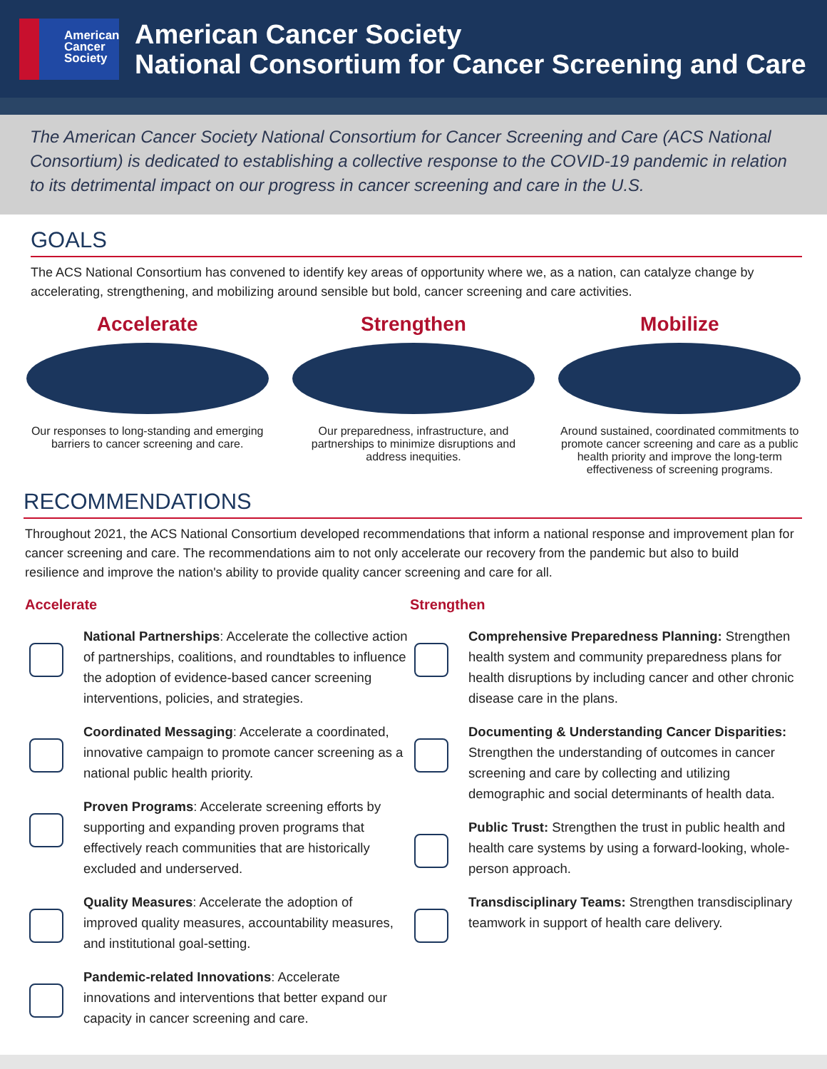American
Cancer
Society
American Cancer Society
National Consortium for Cancer Screening and Care
The American Cancer Society National Consortium for Cancer Screening and Care (ACS National Consortium) is dedicated to establishing a collective response to the COVID-19 pandemic in relation to its detrimental impact on our progress in cancer screening and care in the U.S.
GOALS
The ACS National Consortium has convened to identify key areas of opportunity where we, as a nation, can catalyze change by accelerating, strengthening, and mobilizing around sensible but bold, cancer screening and care activities.
Accelerate
Our responses to long-standing and emerging barriers to cancer screening and care.
Strengthen
Our preparedness, infrastructure, and partnerships to minimize disruptions and address inequities.
Mobilize
Around sustained, coordinated commitments to promote cancer screening and care as a public health priority and improve the long-term effectiveness of screening programs.
RECOMMENDATIONS
Throughout 2021, the ACS National Consortium developed recommendations that inform a national response and improvement plan for cancer screening and care. The recommendations aim to not only accelerate our recovery from the pandemic but also to build resilience and improve the nation's ability to provide quality cancer screening and care for all.
Accelerate
National Partnerships: Accelerate the collective action of partnerships, coalitions, and roundtables to influence the adoption of evidence-based cancer screening interventions, policies, and strategies.
Coordinated Messaging: Accelerate a coordinated, innovative campaign to promote cancer screening as a national public health priority.
Proven Programs: Accelerate screening efforts by supporting and expanding proven programs that effectively reach communities that are historically excluded and underserved.
Quality Measures: Accelerate the adoption of improved quality measures, accountability measures, and institutional goal-setting.
Pandemic-related Innovations: Accelerate innovations and interventions that better expand our capacity in cancer screening and care.
Strengthen
Comprehensive Preparedness Planning: Strengthen health system and community preparedness plans for health disruptions by including cancer and other chronic disease care in the plans.
Documenting & Understanding Cancer Disparities: Strengthen the understanding of outcomes in cancer screening and care by collecting and utilizing demographic and social determinants of health data.
Public Trust: Strengthen the trust in public health and health care systems by using a forward-looking, whole-person approach.
Transdisciplinary Teams: Strengthen transdisciplinary teamwork in support of health care delivery.